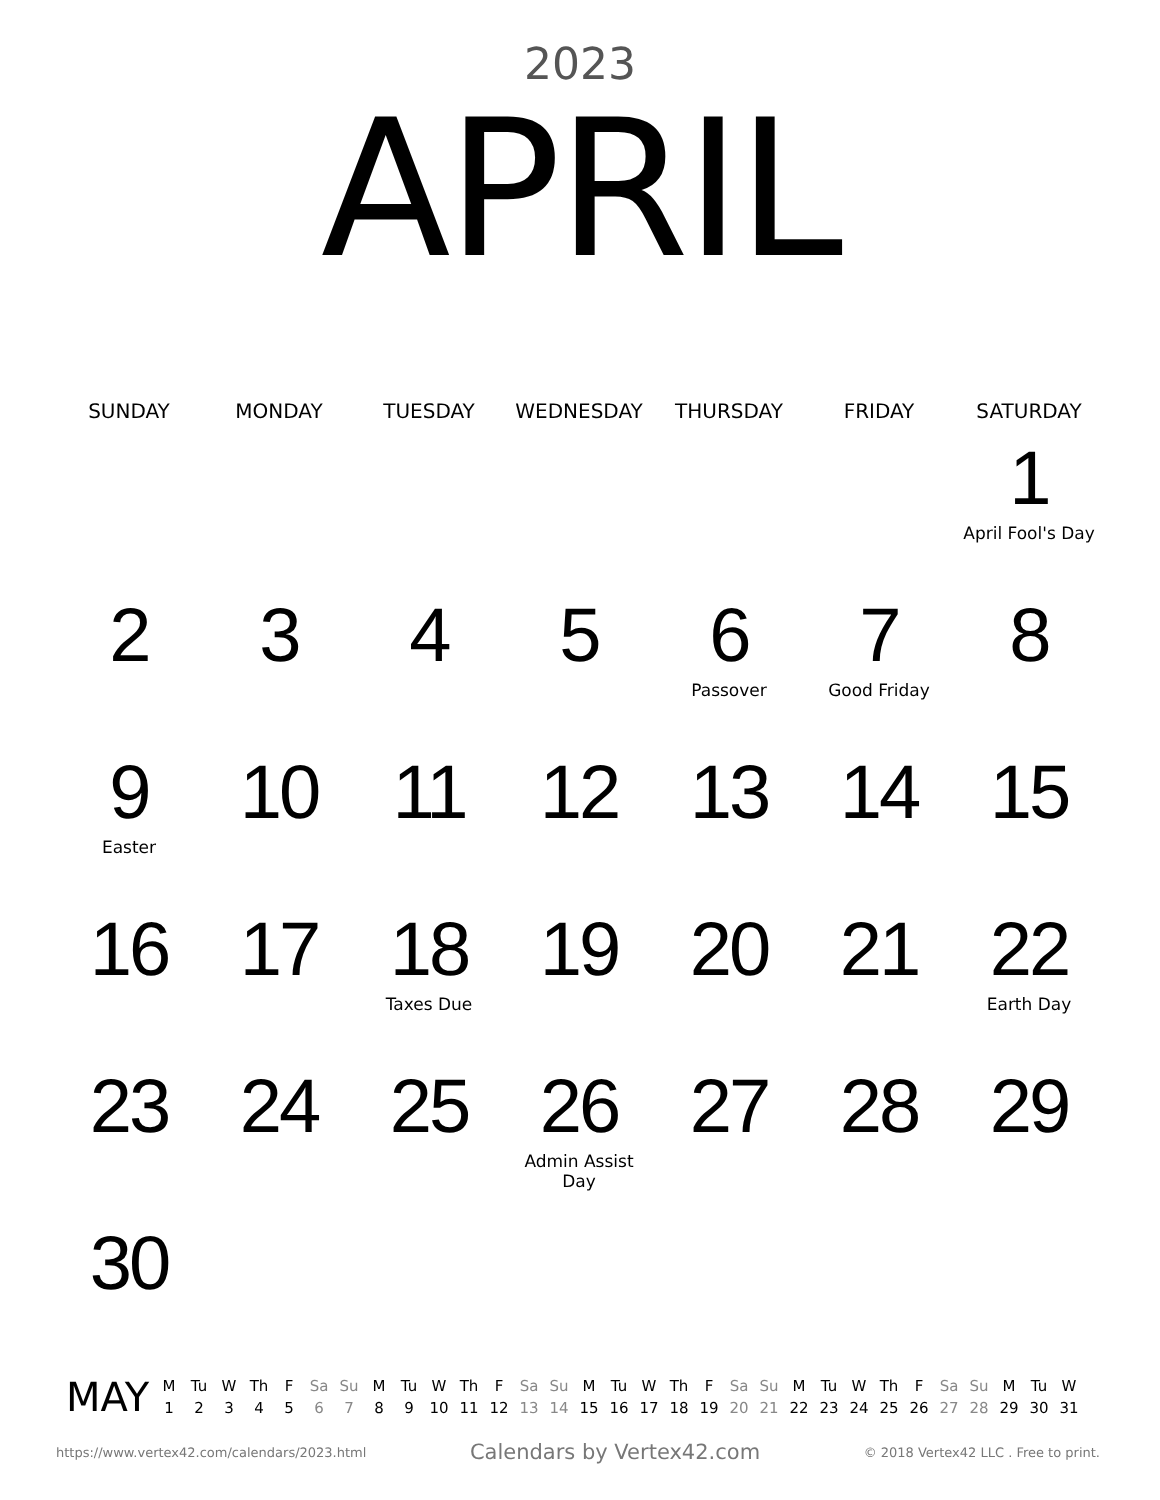2023
APRIL
| SUNDAY | MONDAY | TUESDAY | WEDNESDAY | THURSDAY | FRIDAY | SATURDAY |
| --- | --- | --- | --- | --- | --- | --- |
| | | | | | | 1 April Fool's Day |
| 2 | 3 | 4 | 5 | 6 Passover | 7 Good Friday | 8 |
| 9 Easter | 10 | 11 | 12 | 13 | 14 | 15 |
| 16 | 17 | 18 Taxes Due | 19 | 20 | 21 | 22 Earth Day |
| 23 | 24 | 25 | 26 Admin Assist Day | 27 | 28 | 29 |
| 30 | | | | | | |
MAY
| M | Tu | W | Th | F | Sa | Su | M | Tu | W | Th | F | Sa | Su | M | Tu | W | Th | F | Sa | Su | M | Tu | W | Th | F | Sa | Su | M | Tu | W |
| --- | --- | --- | --- | --- | --- | --- | --- | --- | --- | --- | --- | --- | --- | --- | --- | --- | --- | --- | --- | --- | --- | --- | --- | --- | --- | --- | --- | --- | --- | --- |
| 1 | 2 | 3 | 4 | 5 | 6 | 7 | 8 | 9 | 10 | 11 | 12 | 13 | 14 | 15 | 16 | 17 | 18 | 19 | 20 | 21 | 22 | 23 | 24 | 25 | 26 | 27 | 28 | 29 | 30 | 31 |
https://www.vertex42.com/calendars/2023.html Calendars by Vertex42.com © 2018 Vertex42 LLC . Free to print.